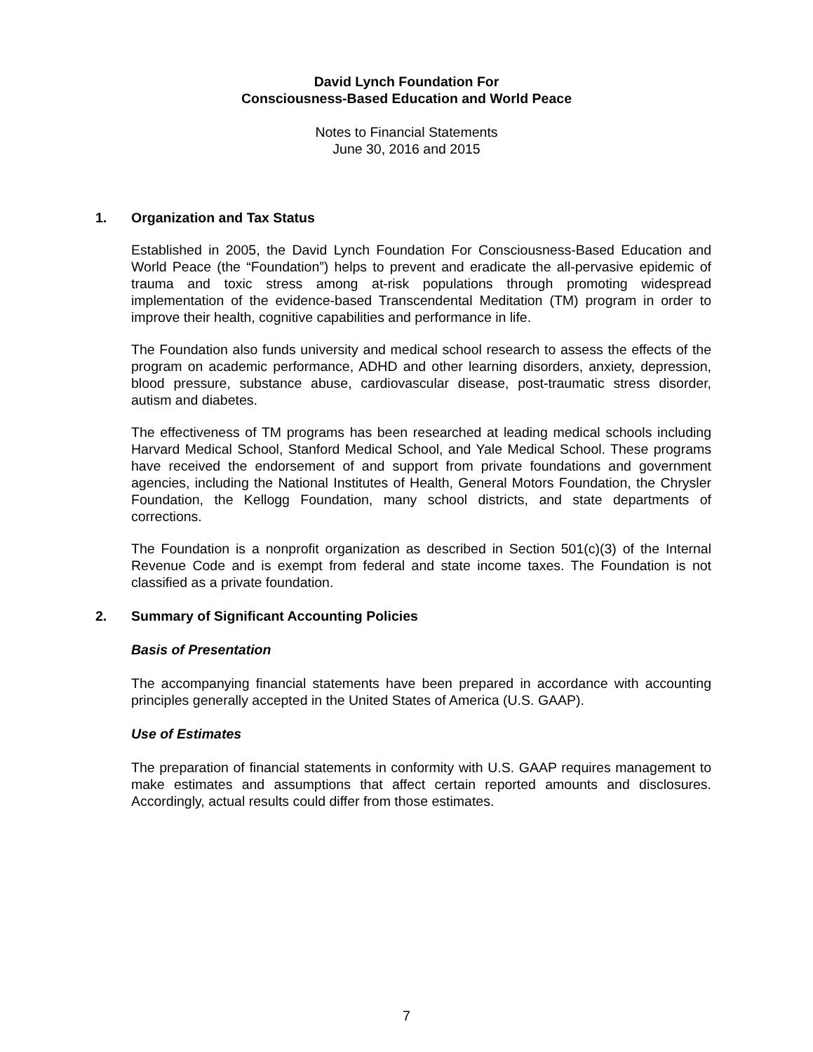David Lynch Foundation For
Consciousness-Based Education and World Peace
Notes to Financial Statements
June 30, 2016 and 2015
1. Organization and Tax Status
Established in 2005, the David Lynch Foundation For Consciousness-Based Education and World Peace (the “Foundation”) helps to prevent and eradicate the all-pervasive epidemic of trauma and toxic stress among at-risk populations through promoting widespread implementation of the evidence-based Transcendental Meditation (TM) program in order to improve their health, cognitive capabilities and performance in life.
The Foundation also funds university and medical school research to assess the effects of the program on academic performance, ADHD and other learning disorders, anxiety, depression, blood pressure, substance abuse, cardiovascular disease, post-traumatic stress disorder, autism and diabetes.
The effectiveness of TM programs has been researched at leading medical schools including Harvard Medical School, Stanford Medical School, and Yale Medical School. These programs have received the endorsement of and support from private foundations and government agencies, including the National Institutes of Health, General Motors Foundation, the Chrysler Foundation, the Kellogg Foundation, many school districts, and state departments of corrections.
The Foundation is a nonprofit organization as described in Section 501(c)(3) of the Internal Revenue Code and is exempt from federal and state income taxes. The Foundation is not classified as a private foundation.
2. Summary of Significant Accounting Policies
Basis of Presentation
The accompanying financial statements have been prepared in accordance with accounting principles generally accepted in the United States of America (U.S. GAAP).
Use of Estimates
The preparation of financial statements in conformity with U.S. GAAP requires management to make estimates and assumptions that affect certain reported amounts and disclosures. Accordingly, actual results could differ from those estimates.
7